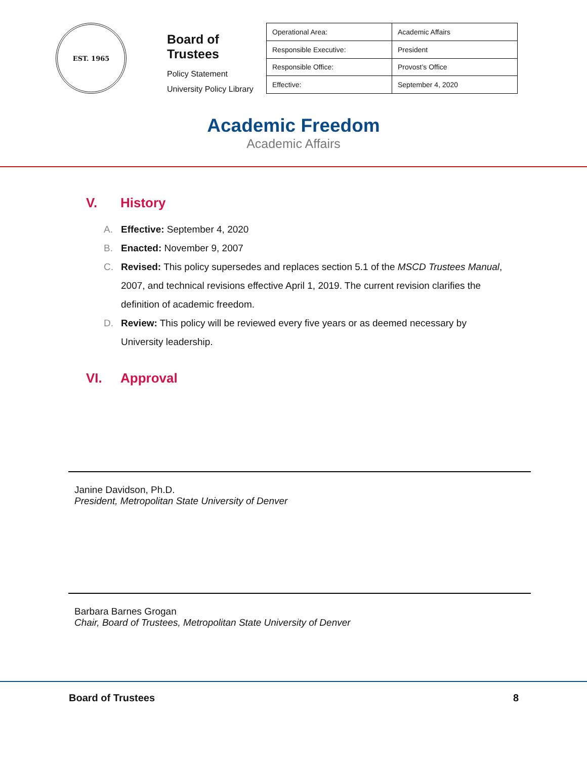EST. 1965
Board of Trustees
Policy Statement
University Policy Library
| Operational Area: | Academic Affairs |
| Responsible Executive: | President |
| Responsible Office: | Provost’s Office |
| Effective: | September 4, 2020 |
Academic Freedom
Academic Affairs
V. History
A. Effective: September 4, 2020
B. Enacted: November 9, 2007
C. Revised: This policy supersedes and replaces section 5.1 of the MSCD Trustees Manual, 2007, and technical revisions effective April 1, 2019. The current revision clarifies the definition of academic freedom.
D. Review: This policy will be reviewed every five years or as deemed necessary by University leadership.
VI. Approval
Janine Davidson, Ph.D.
President, Metropolitan State University of Denver
Barbara Barnes Grogan
Chair, Board of Trustees, Metropolitan State University of Denver
Board of Trustees 8